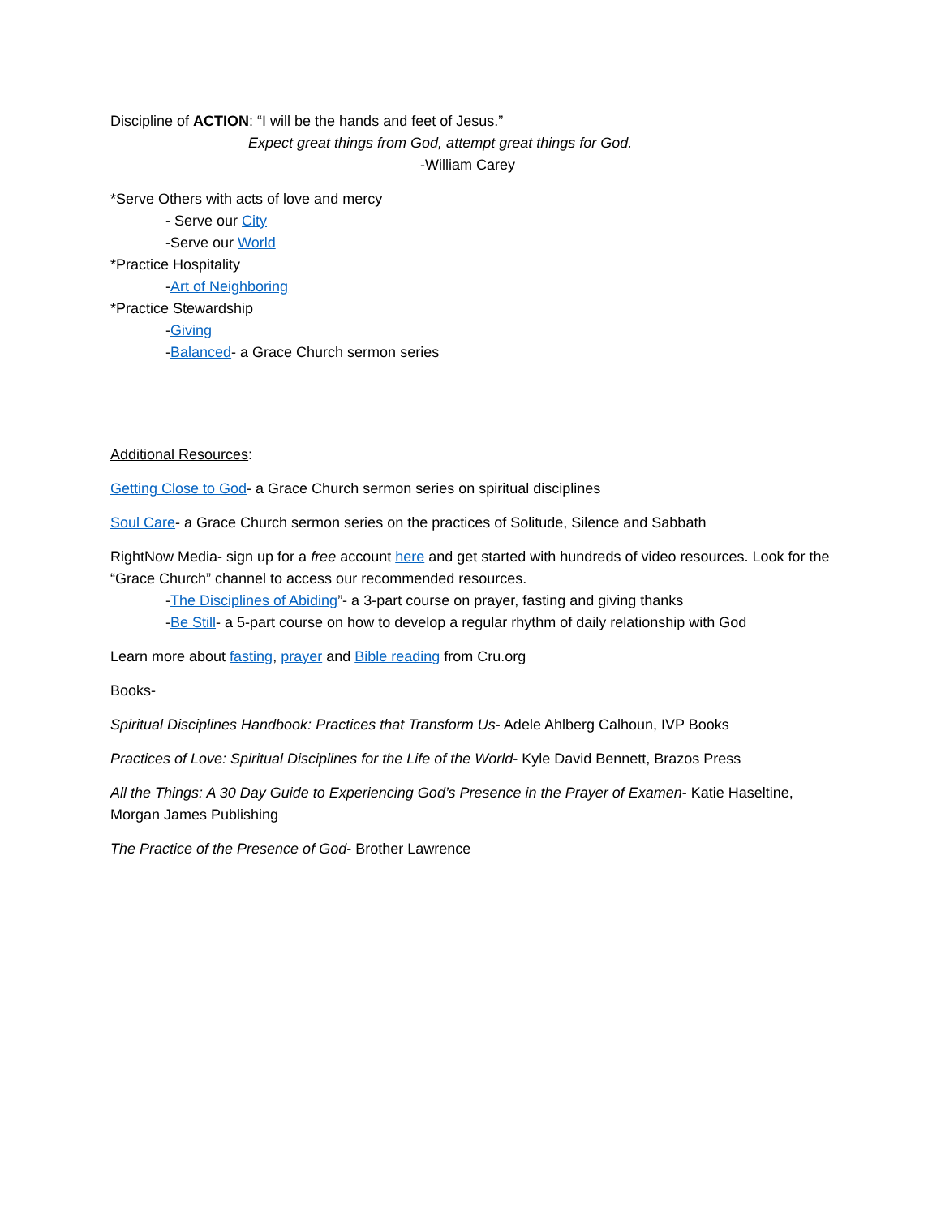Discipline of ACTION: “I will be the hands and feet of Jesus.”
Expect great things from God, attempt great things for God.
-William Carey
*Serve Others with acts of love and mercy
- Serve our City
-Serve our World
*Practice Hospitality
-Art of Neighboring
*Practice Stewardship
-Giving
-Balanced- a Grace Church sermon series
Additional Resources:
Getting Close to God- a Grace Church sermon series on spiritual disciplines
Soul Care- a Grace Church sermon series on the practices of Solitude, Silence and Sabbath
RightNow Media- sign up for a free account here and get started with hundreds of video resources. Look for the “Grace Church” channel to access our recommended resources.
-The Disciplines of Abiding”- a 3-part course on prayer, fasting and giving thanks
-Be Still- a 5-part course on how to develop a regular rhythm of daily relationship with God
Learn more about fasting, prayer and Bible reading from Cru.org
Books-
Spiritual Disciplines Handbook: Practices that Transform Us- Adele Ahlberg Calhoun, IVP Books
Practices of Love: Spiritual Disciplines for the Life of the World- Kyle David Bennett, Brazos Press
All the Things: A 30 Day Guide to Experiencing God’s Presence in the Prayer of Examen- Katie Haseltine, Morgan James Publishing
The Practice of the Presence of God- Brother Lawrence